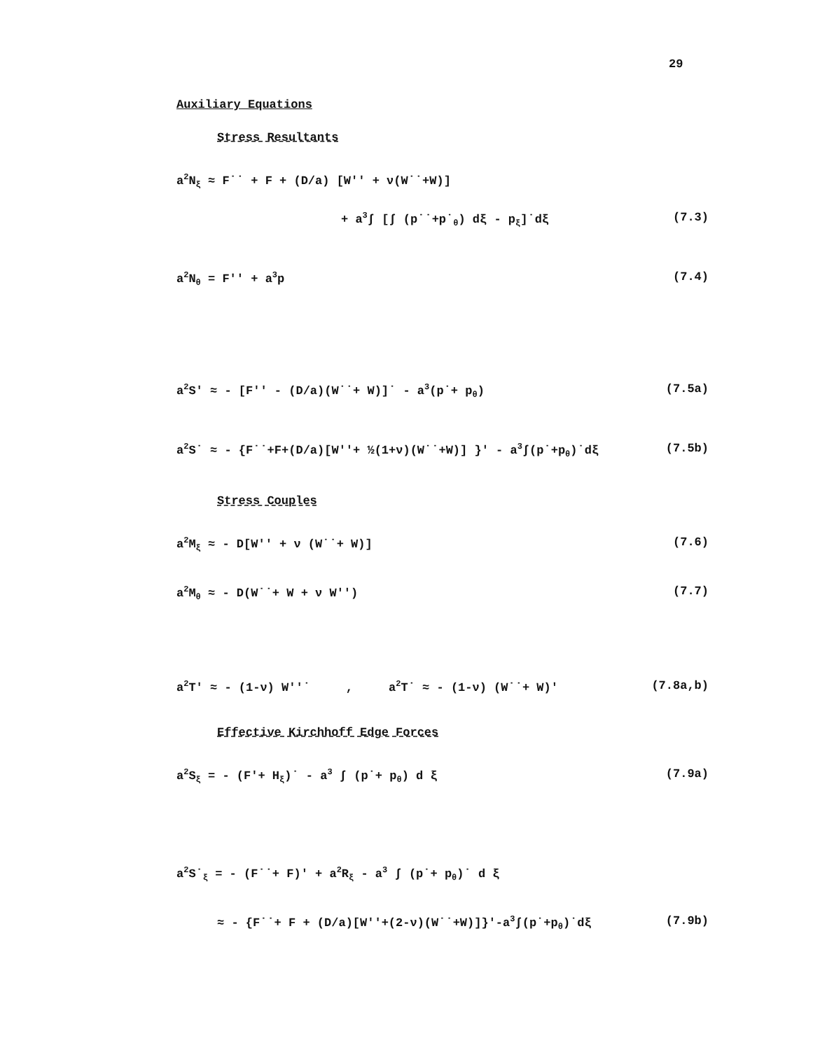29
Auxiliary Equations
Stress Resultants
a<sup>2</sup>N<sub>ξ</sub> ≈ F˙˙ + F + (D/a) [W'' + ν(W˙˙+W)]
+ a<sup>3</sup>∫ [∫ (p˙˙+p˙<sub>θ</sub>) dξ - p<sub>ξ</sub>]˙dξ (7.3)
a<sup>2</sup>N<sub>θ</sub> = F'' + a<sup>3</sup>p (7.4)
a<sup>2</sup>S' ≈ - [F'' - (D/a)(W˙˙+ W)]˙ - a<sup>3</sup>(p˙+ p<sub>θ</sub>) (7.5a)
a<sup>2</sup>S˙ ≈ - {F˙˙+F+(D/a)[W''+ ½(1+ν)(W˙˙+W)] }' - a<sup>3</sup>∫(p˙+p<sub>θ</sub>)˙dξ (7.5b)
Stress Couples
a<sup>2</sup>M<sub>ξ</sub> ≈ - D[W'' + ν (W˙˙+ W)] (7.6)
a<sup>2</sup>M<sub>θ</sub> ≈ - D(W˙˙+ W + ν W'') (7.7)
a<sup>2</sup>T' ≈ - (1-ν) W''˙ , a<sup>2</sup>T˙ ≈ - (1-ν) (W˙˙+ W)' (7.8a,b)
Effective Kirchhoff Edge Forces
a<sup>2</sup>S<sub>ξ</sub> = - (F'+ H<sub>ξ</sub>)˙ - a<sup>3</sup> ∫ (p˙+ p<sub>θ</sub>) d ξ (7.9a)
a<sup>2</sup>S˙<sub>ξ</sub> = - (F˙˙+ F)' + a<sup>2</sup>R<sub>ξ</sub> - a<sup>3</sup> ∫ (p˙+ p<sub>θ</sub>)˙ d ξ
≈ - {F˙˙+ F + (D/a)[W''+(2-ν)(W˙˙+W)]}'-a<sup>3</sup>∫(p˙+p<sub>θ</sub>)˙dξ (7.9b)